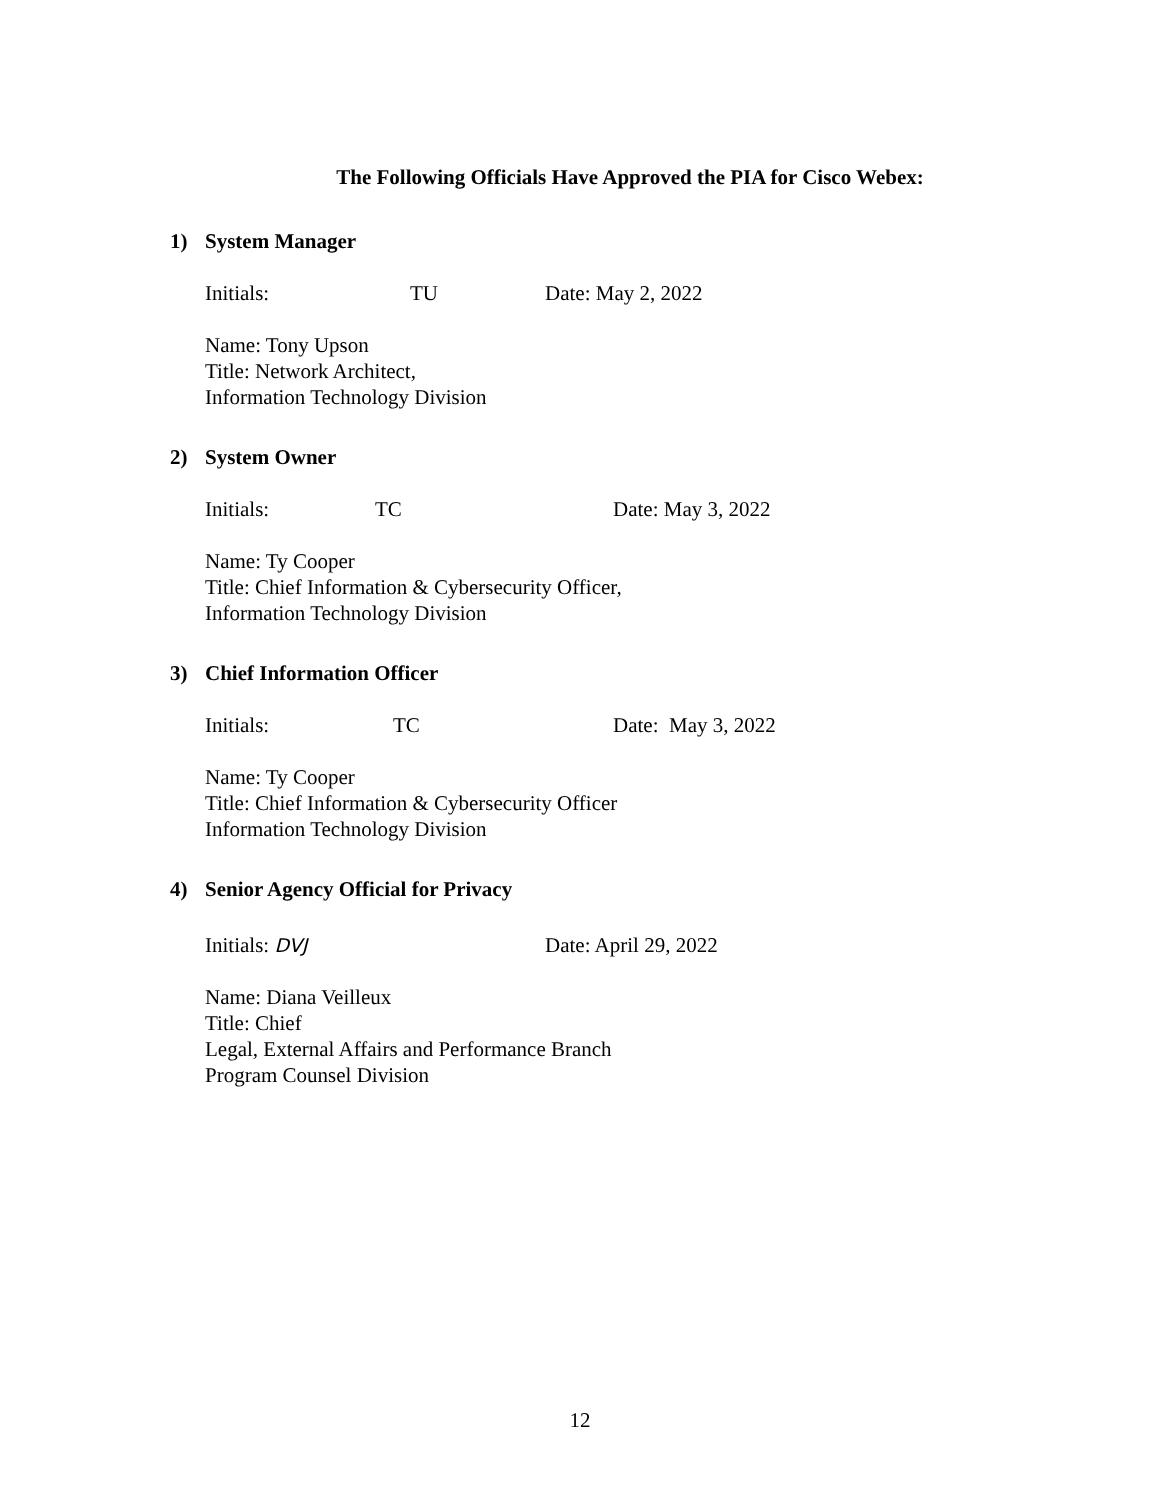The Following Officials Have Approved the PIA for Cisco Webex:
1) System Manager
Initials: TU Date: May 2, 2022
Name: Tony Upson
Title: Network Architect,
Information Technology Division
2) System Owner
Initials: TC Date: May 3, 2022
Name: Ty Cooper
Title: Chief Information & Cybersecurity Officer,
Information Technology Division
3) Chief Information Officer
Initials: TC Date: May 3, 2022
Name: Ty Cooper
Title: Chief Information & Cybersecurity Officer
Information Technology Division
4) Senior Agency Official for Privacy
Initials: DVJ Date: April 29, 2022
Name: Diana Veilleux
Title: Chief
Legal, External Affairs and Performance Branch
Program Counsel Division
12